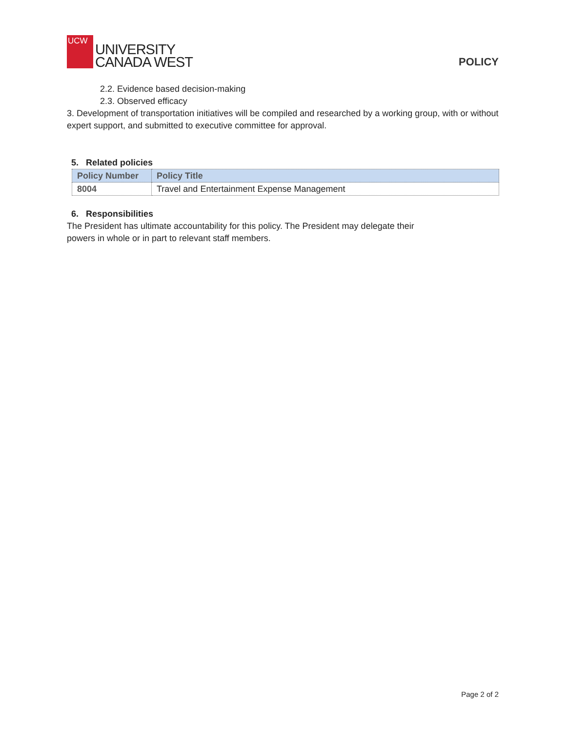UCW
UNIVERSITY
CANADA WEST
POLICY
2.2. Evidence based decision-making
2.3. Observed efficacy
3. Development of transportation initiatives will be compiled and researched by a working group, with or without expert support, and submitted to executive committee for approval.
5. Related policies
| Policy Number | Policy Title |
| --- | --- |
| 8004 | Travel and Entertainment Expense Management |
6. Responsibilities
The President has ultimate accountability for this policy. The President may delegate their
powers in whole or in part to relevant staff members.
Page 2 of 2